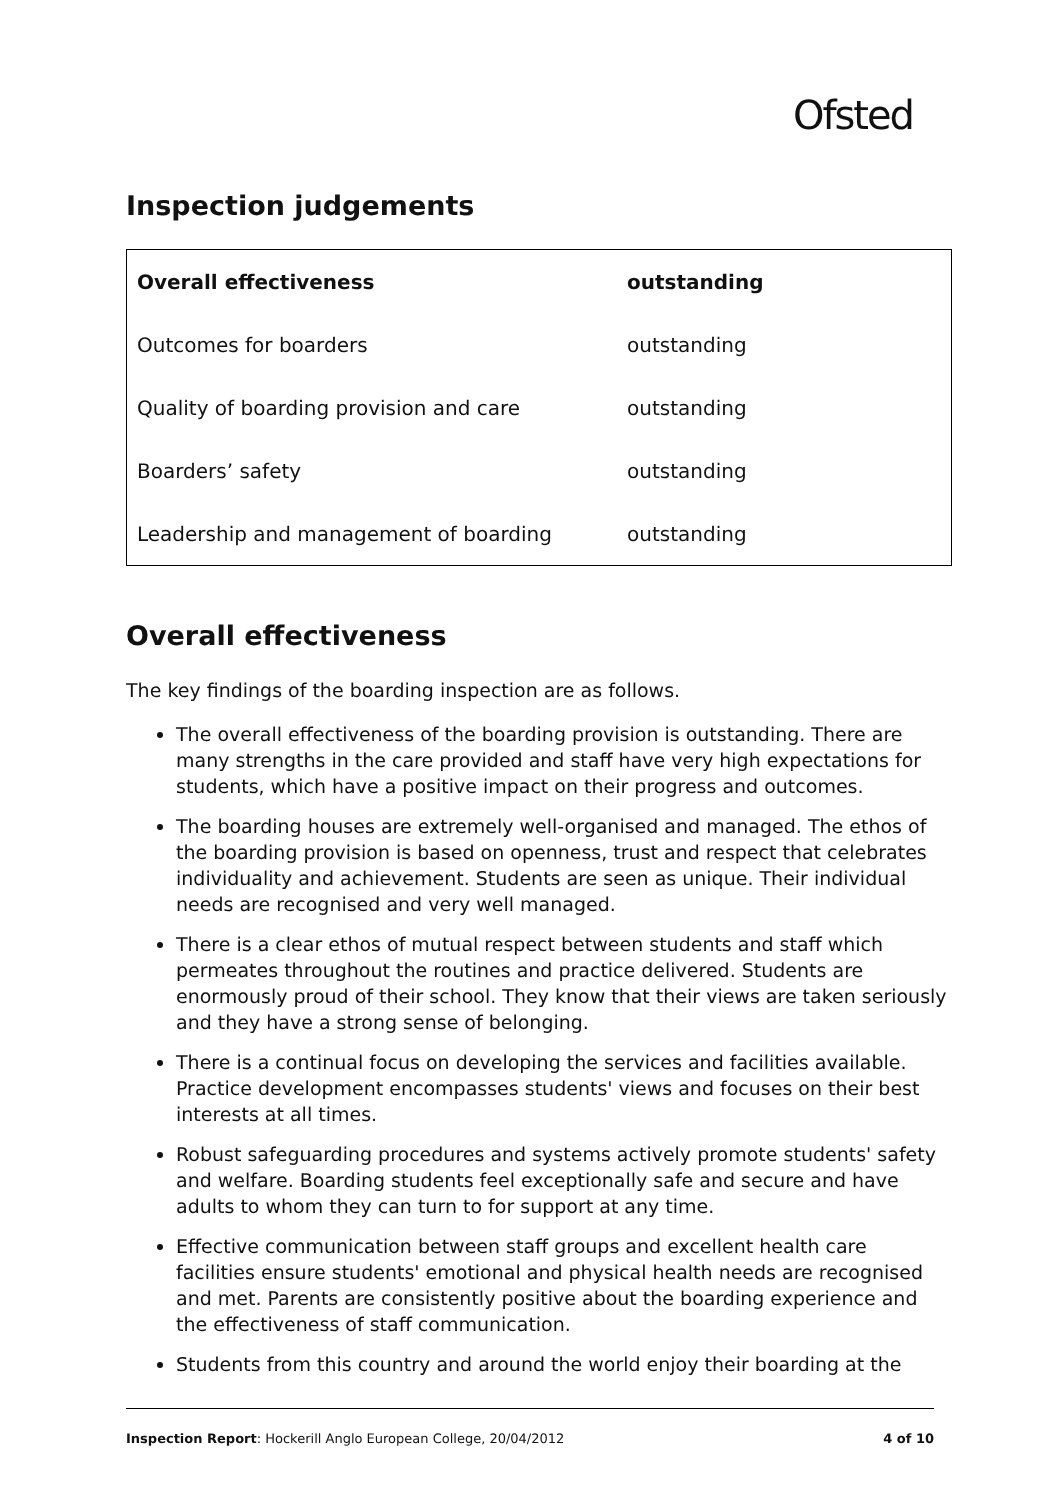Ofsted
Inspection judgements
| Overall effectiveness | outstanding |
| Outcomes for boarders | outstanding |
| Quality of boarding provision and care | outstanding |
| Boarders’ safety | outstanding |
| Leadership and management of boarding | outstanding |
Overall effectiveness
The key findings of the boarding inspection are as follows.
The overall effectiveness of the boarding provision is outstanding. There are many strengths in the care provided and staff have very high expectations for students, which have a positive impact on their progress and outcomes.
The boarding houses are extremely well-organised and managed. The ethos of the boarding provision is based on openness, trust and respect that celebrates individuality and achievement. Students are seen as unique. Their individual needs are recognised and very well managed.
There is a clear ethos of mutual respect between students and staff which permeates throughout the routines and practice delivered. Students are enormously proud of their school. They know that their views are taken seriously and they have a strong sense of belonging.
There is a continual focus on developing the services and facilities available. Practice development encompasses students' views and focuses on their best interests at all times.
Robust safeguarding procedures and systems actively promote students' safety and welfare. Boarding students feel exceptionally safe and secure and have adults to whom they can turn to for support at any time.
Effective communication between staff groups and excellent health care facilities ensure students' emotional and physical health needs are recognised and met. Parents are consistently positive about the boarding experience and the effectiveness of staff communication.
Students from this country and around the world enjoy their boarding at the
Inspection Report: Hockerill Anglo European College, 20/04/2012 4 of 10